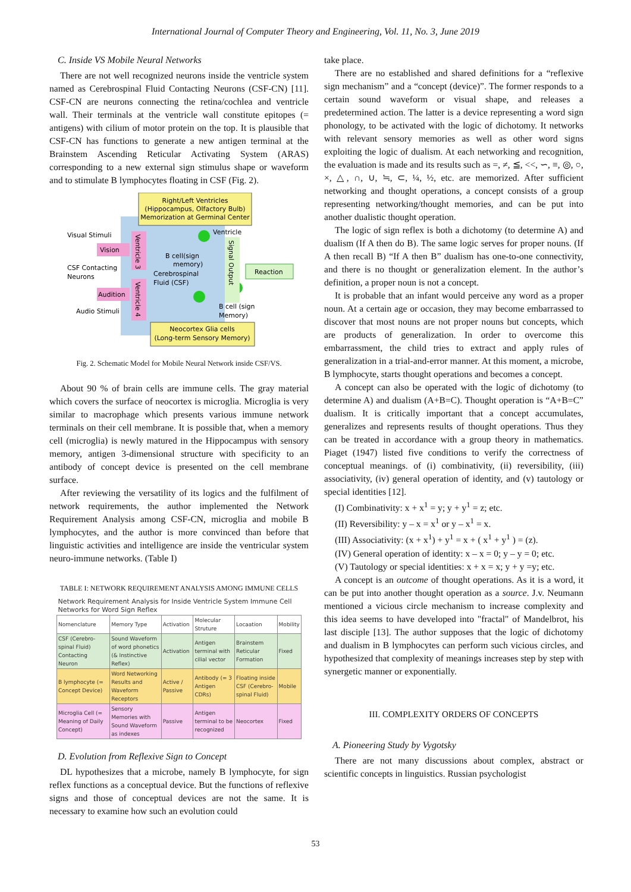International Journal of Computer Theory and Engineering, Vol. 11, No. 3, June 2019
C. Inside VS Mobile Neural Networks
There are not well recognized neurons inside the ventricle system named as Cerebrospinal Fluid Contacting Neurons (CSF-CN) [11]. CSF-CN are neurons connecting the retina/cochlea and ventricle wall. Their terminals at the ventricle wall constitute epitopes (= antigens) with cilium of motor protein on the top. It is plausible that CSF-CN has functions to generate a new antigen terminal at the Brainstem Ascending Reticular Activating System (ARAS) corresponding to a new external sign stimulus shape or waveform and to stimulate B lymphocytes floating in CSF (Fig. 2).
Right/Left Ventricles
(Hippocampus, Olfactory Bulb)
Memorization at Germinal Center
Neocortex Glia cells
(Long-term Sensory Memory)
Visual Stimuli
Vision
CSF Contacting
Neurons
Audition
Audio Stimuli
Ventricle 3
Ventricle 4
Ventricle
B cell(sign
memory)
Cerebrospinal
Fluid (CSF)
B cell (sign
Memory)
Signal Output
Reaction
Fig. 2. Schematic Model for Mobile Neural Network inside CSF/VS.
About 90 % of brain cells are immune cells. The gray material which covers the surface of neocortex is microglia. Microglia is very similar to macrophage which presents various immune network terminals on their cell membrane. It is possible that, when a memory cell (microglia) is newly matured in the Hippocampus with sensory memory, antigen 3-dimensional structure with specificity to an antibody of concept device is presented on the cell membrane surface.
After reviewing the versatility of its logics and the fulfilment of network requirements, the author implemented the Network Requirement Analysis among CSF-CN, microglia and mobile B lymphocytes, and the author is more convinced than before that linguistic activities and intelligence are inside the ventricular system neuro-immune networks. (Table I)
TABLE I: NETWORK REQUIREMENT ANALYSIS AMONG IMMUNE CELLS
| Network Requirement Analysis for Inside Ventricle System Immune Cell Networks for Word Sign Reflex | | | | | |
| --- | --- | --- | --- | --- | --- |
| Nomenclature | Memory Type | Activation | Molecular Struture | Locaation | Mobility |
| CSF (Cerebro-spinal Fluid) Contacting Neuron | Sound Waveform of word phonetics (& Instinctive Reflex) | Activation | Antigen terminal with cilial vector | Brainstem Reticular Formation | Fixed |
| B lymphocyte (= Concept Device) | Word Networking Results and Waveform Receptors | Active / Passive | Antibody (= 3 Antigen CDRs) | Floating inside CSF (Cerebro-spinal Fluid) | Mobile |
| Microglia Cell (= Meaning of Daily Concept) | Sensory Memories with Sound Waveform as indexes | Passive | Antigen terminal to be recognized | Neocortex | Fixed |
D. Evolution from Reflexive Sign to Concept
DL hypothesizes that a microbe, namely B lymphocyte, for sign reflex functions as a conceptual device. But the functions of reflexive signs and those of conceptual devices are not the same. It is necessary to examine how such an evolution could
take place.
There are no established and shared definitions for a “reflexive sign mechanism” and a “concept (device)”. The former responds to a certain sound waveform or visual shape, and releases a predetermined action. The latter is a device representing a word sign phonology, to be activated with the logic of dichotomy. It networks with relevant sensory memories as well as other word signs exploiting the logic of dualism. At each networking and recognition, the evaluation is made and its results such as =, ≠, ≦, <<, ∽, ≡, ◎, ○, ×, △, ∩, ∪, ≒, ⊂, ¼, ½, etc. are memorized. After sufficient networking and thought operations, a concept consists of a group representing networking/thought memories, and can be put into another dualistic thought operation.
The logic of sign reflex is both a dichotomy (to determine A) and dualism (If A then do B). The same logic serves for proper nouns. (If A then recall B) “If A then B” dualism has one-to-one connectivity, and there is no thought or generalization element. In the author’s definition, a proper noun is not a concept.
It is probable that an infant would perceive any word as a proper noun. At a certain age or occasion, they may become embarrassed to discover that most nouns are not proper nouns but concepts, which are products of generalization. In order to overcome this embarrassment, the child tries to extract and apply rules of generalization in a trial-and-error manner. At this moment, a microbe, B lymphocyte, starts thought operations and becomes a concept.
A concept can also be operated with the logic of dichotomy (to determine A) and dualism (A+B=C). Thought operation is “A+B=C” dualism. It is critically important that a concept accumulates, generalizes and represents results of thought operations. Thus they can be treated in accordance with a group theory in mathematics. Piaget (1947) listed five conditions to verify the correctness of conceptual meanings. of (i) combinativity, (ii) reversibility, (iii) associativity, (iv) general operation of identity, and (v) tautology or special identities [12].
(I) Combinativity: x + x<sup>1</sup> = y; y + y<sup>1</sup> = z; etc.
(II) Reversibility: y – x = x<sup>1</sup> or y – x<sup>1</sup> = x.
(III) Associativity: (x + x<sup>1</sup>) + y<sup>1</sup> = x + ( x<sup>1</sup> + y<sup>1</sup> ) = (z).
(IV) General operation of identity: x – x = 0; y – y = 0; etc.
(V) Tautology or special identities: x + x = x; y + y =y; etc.
A concept is an outcome of thought operations. As it is a word, it can be put into another thought operation as a source. J.v. Neumann mentioned a vicious circle mechanism to increase complexity and this idea seems to have developed into "fractal" of Mandelbrot, his last disciple [13]. The author supposes that the logic of dichotomy and dualism in B lymphocytes can perform such vicious circles, and hypothesized that complexity of meanings increases step by step with synergetic manner or exponentially.
III. COMPLEXITY ORDERS OF CONCEPTS
A. Pioneering Study by Vygotsky
There are not many discussions about complex, abstract or scientific concepts in linguistics. Russian psychologist
53